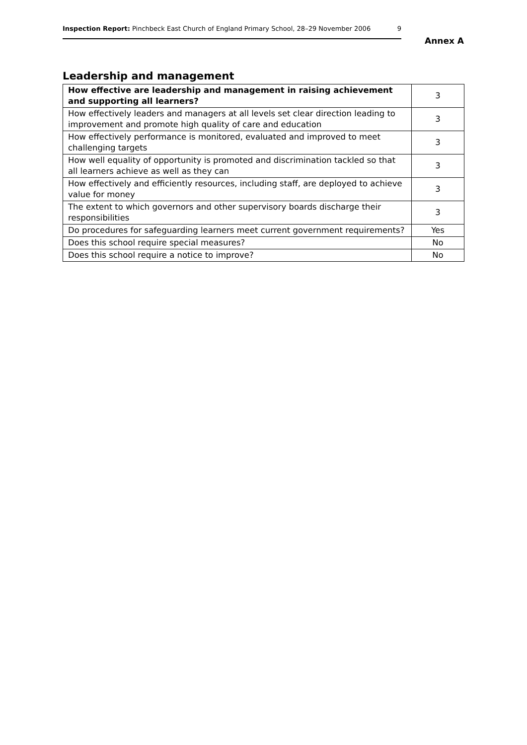Inspection Report: Pinchbeck East Church of England Primary School, 28–29 November 2006 9
Annex A
Leadership and management
| How effective are leadership and management in raising achievement and supporting all learners? | 3 |
| How effectively leaders and managers at all levels set clear direction leading to improvement and promote high quality of care and education | 3 |
| How effectively performance is monitored, evaluated and improved to meet challenging targets | 3 |
| How well equality of opportunity is promoted and discrimination tackled so that all learners achieve as well as they can | 3 |
| How effectively and efficiently resources, including staff, are deployed to achieve value for money | 3 |
| The extent to which governors and other supervisory boards discharge their responsibilities | 3 |
| Do procedures for safeguarding learners meet current government requirements? | Yes |
| Does this school require special measures? | No |
| Does this school require a notice to improve? | No |